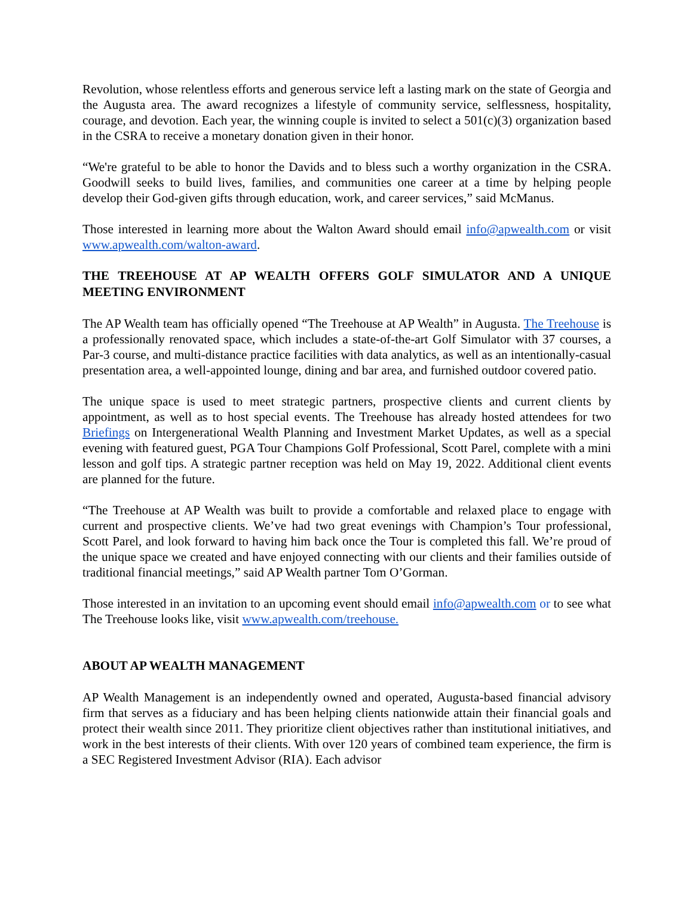Revolution, whose relentless efforts and generous service left a lasting mark on the state of Georgia and the Augusta area. The award recognizes a lifestyle of community service, selflessness, hospitality, courage, and devotion. Each year, the winning couple is invited to select a 501(c)(3) organization based in the CSRA to receive a monetary donation given in their honor.
“We're grateful to be able to honor the Davids and to bless such a worthy organization in the CSRA. Goodwill seeks to build lives, families, and communities one career at a time by helping people develop their God-given gifts through education, work, and career services,” said McManus.
Those interested in learning more about the Walton Award should email info@apwealth.com or visit www.apwealth.com/walton-award.
THE TREEHOUSE AT AP WEALTH OFFERS GOLF SIMULATOR AND A UNIQUE MEETING ENVIRONMENT
The AP Wealth team has officially opened “The Treehouse at AP Wealth” in Augusta. The Treehouse is a professionally renovated space, which includes a state-of-the-art Golf Simulator with 37 courses, a Par-3 course, and multi-distance practice facilities with data analytics, as well as an intentionally-casual presentation area, a well-appointed lounge, dining and bar area, and furnished outdoor covered patio.
The unique space is used to meet strategic partners, prospective clients and current clients by appointment, as well as to host special events. The Treehouse has already hosted attendees for two Briefings on Intergenerational Wealth Planning and Investment Market Updates, as well as a special evening with featured guest, PGA Tour Champions Golf Professional, Scott Parel, complete with a mini lesson and golf tips. A strategic partner reception was held on May 19, 2022. Additional client events are planned for the future.
“The Treehouse at AP Wealth was built to provide a comfortable and relaxed place to engage with current and prospective clients. We’ve had two great evenings with Champion’s Tour professional, Scott Parel, and look forward to having him back once the Tour is completed this fall. We’re proud of the unique space we created and have enjoyed connecting with our clients and their families outside of traditional financial meetings,” said AP Wealth partner Tom O’Gorman.
Those interested in an invitation to an upcoming event should email info@apwealth.com or to see what The Treehouse looks like, visit www.apwealth.com/treehouse.
ABOUT AP WEALTH MANAGEMENT
AP Wealth Management is an independently owned and operated, Augusta-based financial advisory firm that serves as a fiduciary and has been helping clients nationwide attain their financial goals and protect their wealth since 2011. They prioritize client objectives rather than institutional initiatives, and work in the best interests of their clients. With over 120 years of combined team experience, the firm is a SEC Registered Investment Advisor (RIA). Each advisor